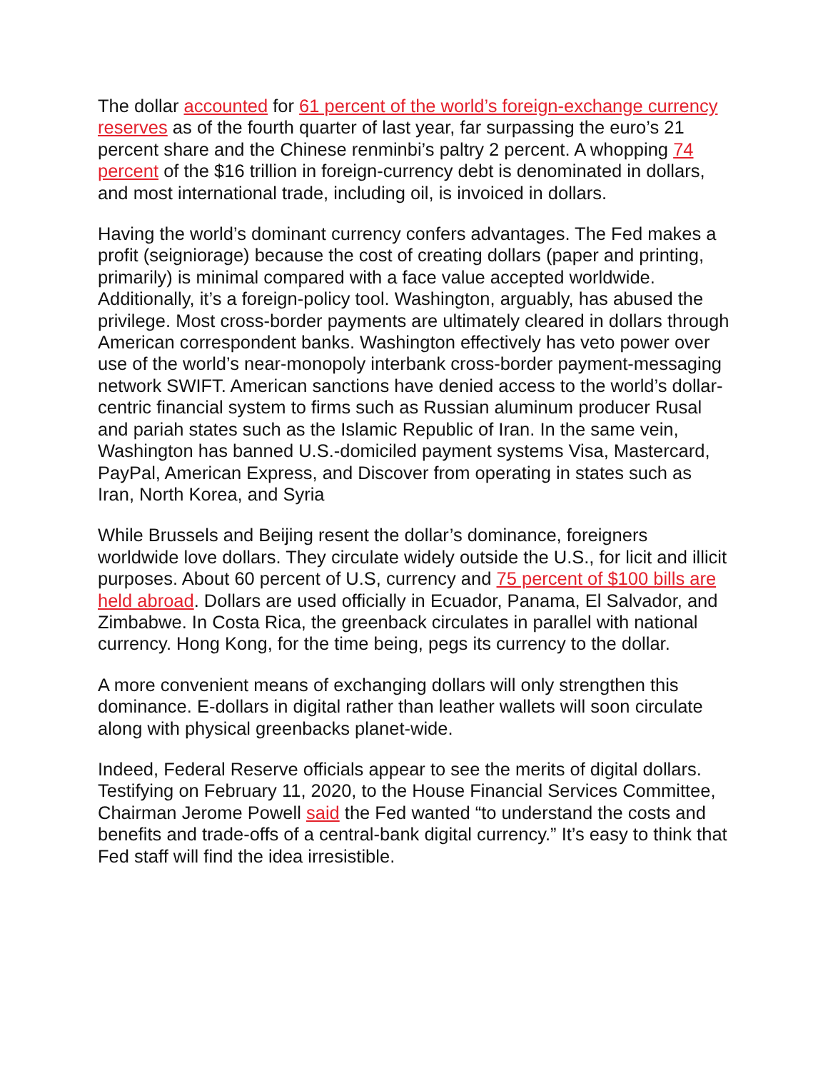The dollar accounted for 61 percent of the world’s foreign-exchange currency reserves as of the fourth quarter of last year, far surpassing the euro’s 21 percent share and the Chinese renminbi’s paltry 2 percent. A whopping 74 percent of the $16 trillion in foreign-currency debt is denominated in dollars, and most international trade, including oil, is invoiced in dollars.
Having the world’s dominant currency confers advantages. The Fed makes a profit (seigniorage) because the cost of creating dollars (paper and printing, primarily) is minimal compared with a face value accepted worldwide. Additionally, it’s a foreign-policy tool. Washington, arguably, has abused the privilege. Most cross-border payments are ultimately cleared in dollars through American correspondent banks. Washington effectively has veto power over use of the world’s near-monopoly interbank cross-border payment-messaging network SWIFT. American sanctions have denied access to the world’s dollar-centric financial system to firms such as Russian aluminum producer Rusal and pariah states such as the Islamic Republic of Iran. In the same vein, Washington has banned U.S.-domiciled payment systems Visa, Mastercard, PayPal, American Express, and Discover from operating in states such as Iran, North Korea, and Syria
While Brussels and Beijing resent the dollar’s dominance, foreigners worldwide love dollars. They circulate widely outside the U.S., for licit and illicit purposes. About 60 percent of U.S, currency and 75 percent of $100 bills are held abroad. Dollars are used officially in Ecuador, Panama, El Salvador, and Zimbabwe. In Costa Rica, the greenback circulates in parallel with national currency. Hong Kong, for the time being, pegs its currency to the dollar.
A more convenient means of exchanging dollars will only strengthen this dominance. E-dollars in digital rather than leather wallets will soon circulate along with physical greenbacks planet-wide.
Indeed, Federal Reserve officials appear to see the merits of digital dollars. Testifying on February 11, 2020, to the House Financial Services Committee, Chairman Jerome Powell said the Fed wanted “to understand the costs and benefits and trade-offs of a central-bank digital currency.” It’s easy to think that Fed staff will find the idea irresistible.